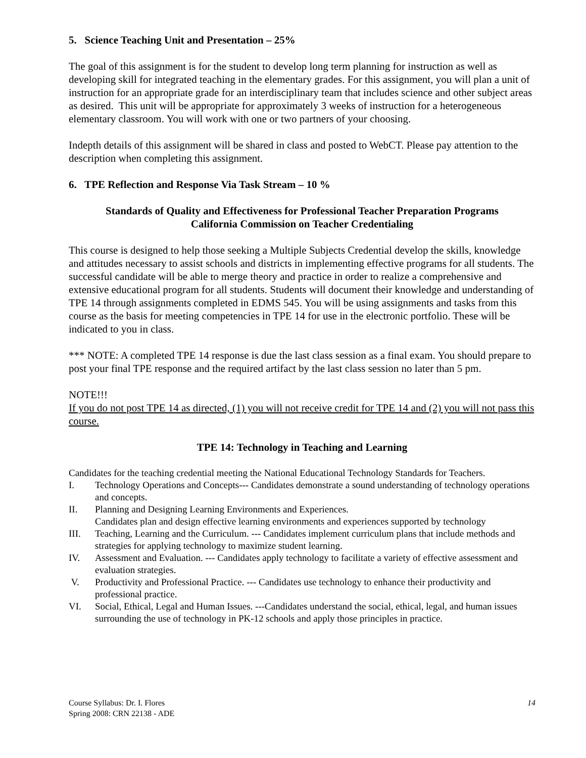5. Science Teaching Unit and Presentation – 25%
The goal of this assignment is for the student to develop long term planning for instruction as well as developing skill for integrated teaching in the elementary grades. For this assignment, you will plan a unit of instruction for an appropriate grade for an interdisciplinary team that includes science and other subject areas as desired. This unit will be appropriate for approximately 3 weeks of instruction for a heterogeneous elementary classroom. You will work with one or two partners of your choosing.
Indepth details of this assignment will be shared in class and posted to WebCT. Please pay attention to the description when completing this assignment.
6. TPE Reflection and Response Via Task Stream – 10 %
Standards of Quality and Effectiveness for Professional Teacher Preparation Programs
California Commission on Teacher Credentialing
This course is designed to help those seeking a Multiple Subjects Credential develop the skills, knowledge and attitudes necessary to assist schools and districts in implementing effective programs for all students. The successful candidate will be able to merge theory and practice in order to realize a comprehensive and extensive educational program for all students. Students will document their knowledge and understanding of TPE 14 through assignments completed in EDMS 545. You will be using assignments and tasks from this course as the basis for meeting competencies in TPE 14 for use in the electronic portfolio. These will be indicated to you in class.
*** NOTE: A completed TPE 14 response is due the last class session as a final exam. You should prepare to post your final TPE response and the required artifact by the last class session no later than 5 pm.
NOTE!!!
If you do not post TPE 14 as directed, (1) you will not receive credit for TPE 14 and (2) you will not pass this course.
TPE 14: Technology in Teaching and Learning
Candidates for the teaching credential meeting the National Educational Technology Standards for Teachers.
I. Technology Operations and Concepts--- Candidates demonstrate a sound understanding of technology operations and concepts.
II. Planning and Designing Learning Environments and Experiences.
Candidates plan and design effective learning environments and experiences supported by technology
III. Teaching, Learning and the Curriculum. --- Candidates implement curriculum plans that include methods and strategies for applying technology to maximize student learning.
IV. Assessment and Evaluation. --- Candidates apply technology to facilitate a variety of effective assessment and evaluation strategies.
V. Productivity and Professional Practice. --- Candidates use technology to enhance their productivity and professional practice.
VI. Social, Ethical, Legal and Human Issues. ---Candidates understand the social, ethical, legal, and human issues surrounding the use of technology in PK-12 schools and apply those principles in practice.
Course Syllabus: Dr. I. Flores
Spring 2008: CRN 22138 - ADE
14